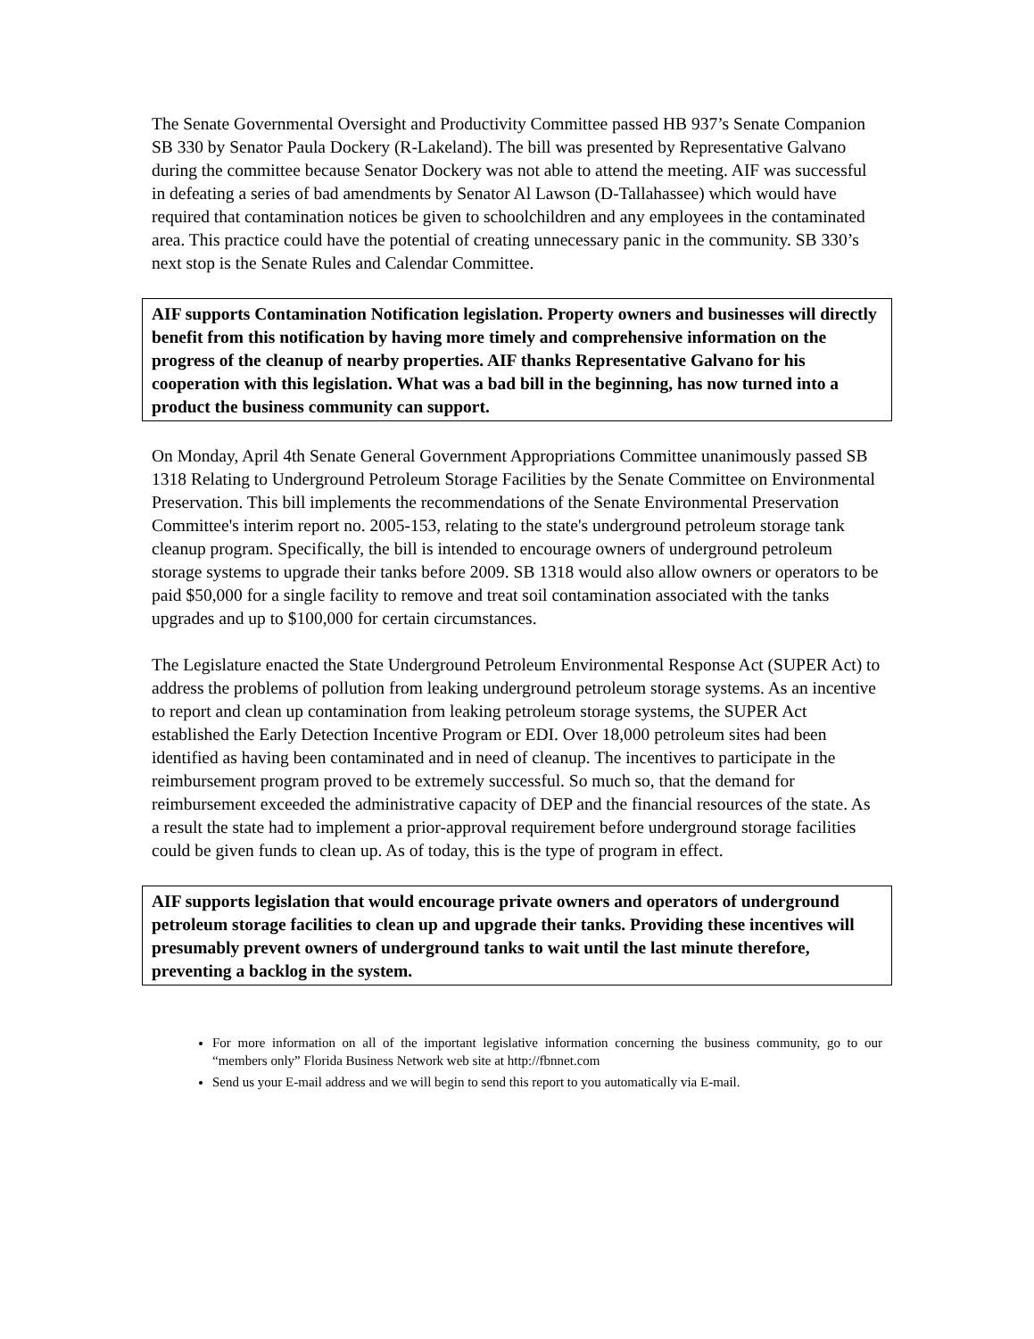The Senate Governmental Oversight and Productivity Committee passed HB 937’s Senate Companion SB 330 by Senator Paula Dockery (R-Lakeland). The bill was presented by Representative Galvano during the committee because Senator Dockery was not able to attend the meeting. AIF was successful in defeating a series of bad amendments by Senator Al Lawson (D-Tallahassee) which would have required that contamination notices be given to schoolchildren and any employees in the contaminated area. This practice could have the potential of creating unnecessary panic in the community. SB 330’s next stop is the Senate Rules and Calendar Committee.
AIF supports Contamination Notification legislation. Property owners and businesses will directly benefit from this notification by having more timely and comprehensive information on the progress of the cleanup of nearby properties. AIF thanks Representative Galvano for his cooperation with this legislation. What was a bad bill in the beginning, has now turned into a product the business community can support.
On Monday, April 4th Senate General Government Appropriations Committee unanimously passed SB 1318 Relating to Underground Petroleum Storage Facilities by the Senate Committee on Environmental Preservation. This bill implements the recommendations of the Senate Environmental Preservation Committee's interim report no. 2005-153, relating to the state's underground petroleum storage tank cleanup program. Specifically, the bill is intended to encourage owners of underground petroleum storage systems to upgrade their tanks before 2009. SB 1318 would also allow owners or operators to be paid $50,000 for a single facility to remove and treat soil contamination associated with the tanks upgrades and up to $100,000 for certain circumstances.
The Legislature enacted the State Underground Petroleum Environmental Response Act (SUPER Act) to address the problems of pollution from leaking underground petroleum storage systems. As an incentive to report and clean up contamination from leaking petroleum storage systems, the SUPER Act established the Early Detection Incentive Program or EDI. Over 18,000 petroleum sites had been identified as having been contaminated and in need of cleanup. The incentives to participate in the reimbursement program proved to be extremely successful. So much so, that the demand for reimbursement exceeded the administrative capacity of DEP and the financial resources of the state. As a result the state had to implement a prior-approval requirement before underground storage facilities could be given funds to clean up. As of today, this is the type of program in effect.
AIF supports legislation that would encourage private owners and operators of underground petroleum storage facilities to clean up and upgrade their tanks. Providing these incentives will presumably prevent owners of underground tanks to wait until the last minute therefore, preventing a backlog in the system.
For more information on all of the important legislative information concerning the business community, go to our “members only” Florida Business Network web site at http://fbnnet.com
Send us your E-mail address and we will begin to send this report to you automatically via E-mail.